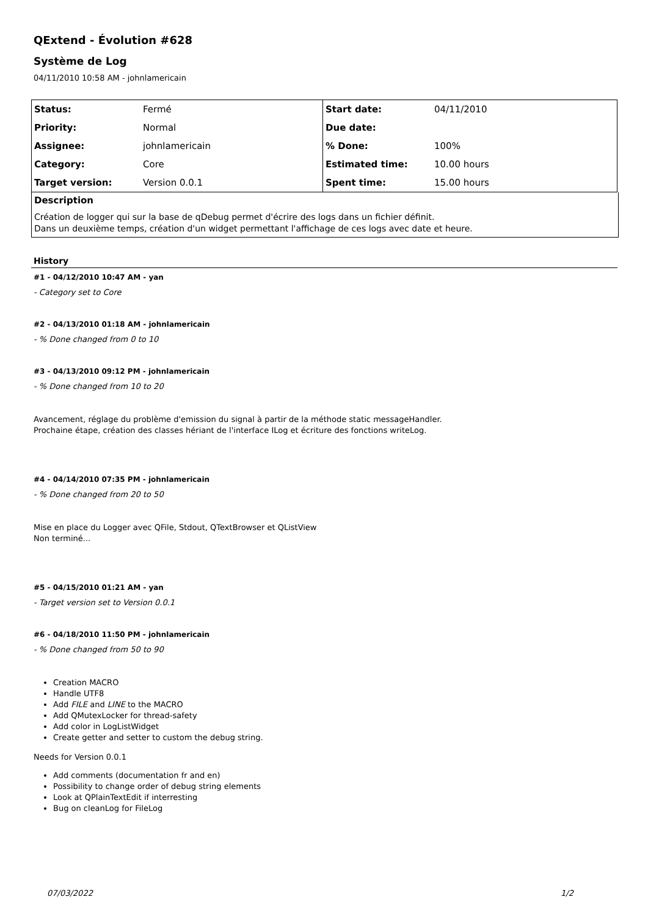QExtend - Évolution #628
Système de Log
04/11/2010 10:58 AM - johnlamericain
| Status: | Fermé | Start date: | 04/11/2010 |
| Priority: | Normal | Due date: | |
| Assignee: | johnlamericain | % Done: | 100% |
| Category: | Core | Estimated time: | 10.00 hours |
| Target version: | Version 0.0.1 | Spent time: | 15.00 hours |
Description
Création de logger qui sur la base de qDebug permet d'écrire des logs dans un fichier définit.
Dans un deuxième temps, création d'un widget permettant l'affichage de ces logs avec date et heure.
History
#1 - 04/12/2010 10:47 AM - yan
- Category set to Core
#2 - 04/13/2010 01:18 AM - johnlamericain
- % Done changed from 0 to 10
#3 - 04/13/2010 09:12 PM - johnlamericain
- % Done changed from 10 to 20
Avancement, réglage du problème d'emission du signal à partir de la méthode static messageHandler.
Prochaine étape, création des classes hériant de l'interface ILog et écriture des fonctions writeLog.
#4 - 04/14/2010 07:35 PM - johnlamericain
- % Done changed from 20 to 50
Mise en place du Logger avec QFile, Stdout, QTextBrowser et QListView
Non terminé...
#5 - 04/15/2010 01:21 AM - yan
- Target version set to Version 0.0.1
#6 - 04/18/2010 11:50 PM - johnlamericain
- % Done changed from 50 to 90
Creation MACRO
Handle UTF8
Add FILE and LINE to the MACRO
Add QMutexLocker for thread-safety
Add color in LogListWidget
Create getter and setter to custom the debug string.
Needs for Version 0.0.1
Add comments (documentation fr and en)
Possibility to change order of debug string elements
Look at QPlainTextEdit if interresting
Bug on cleanLog for FileLog
07/03/2022 1/2